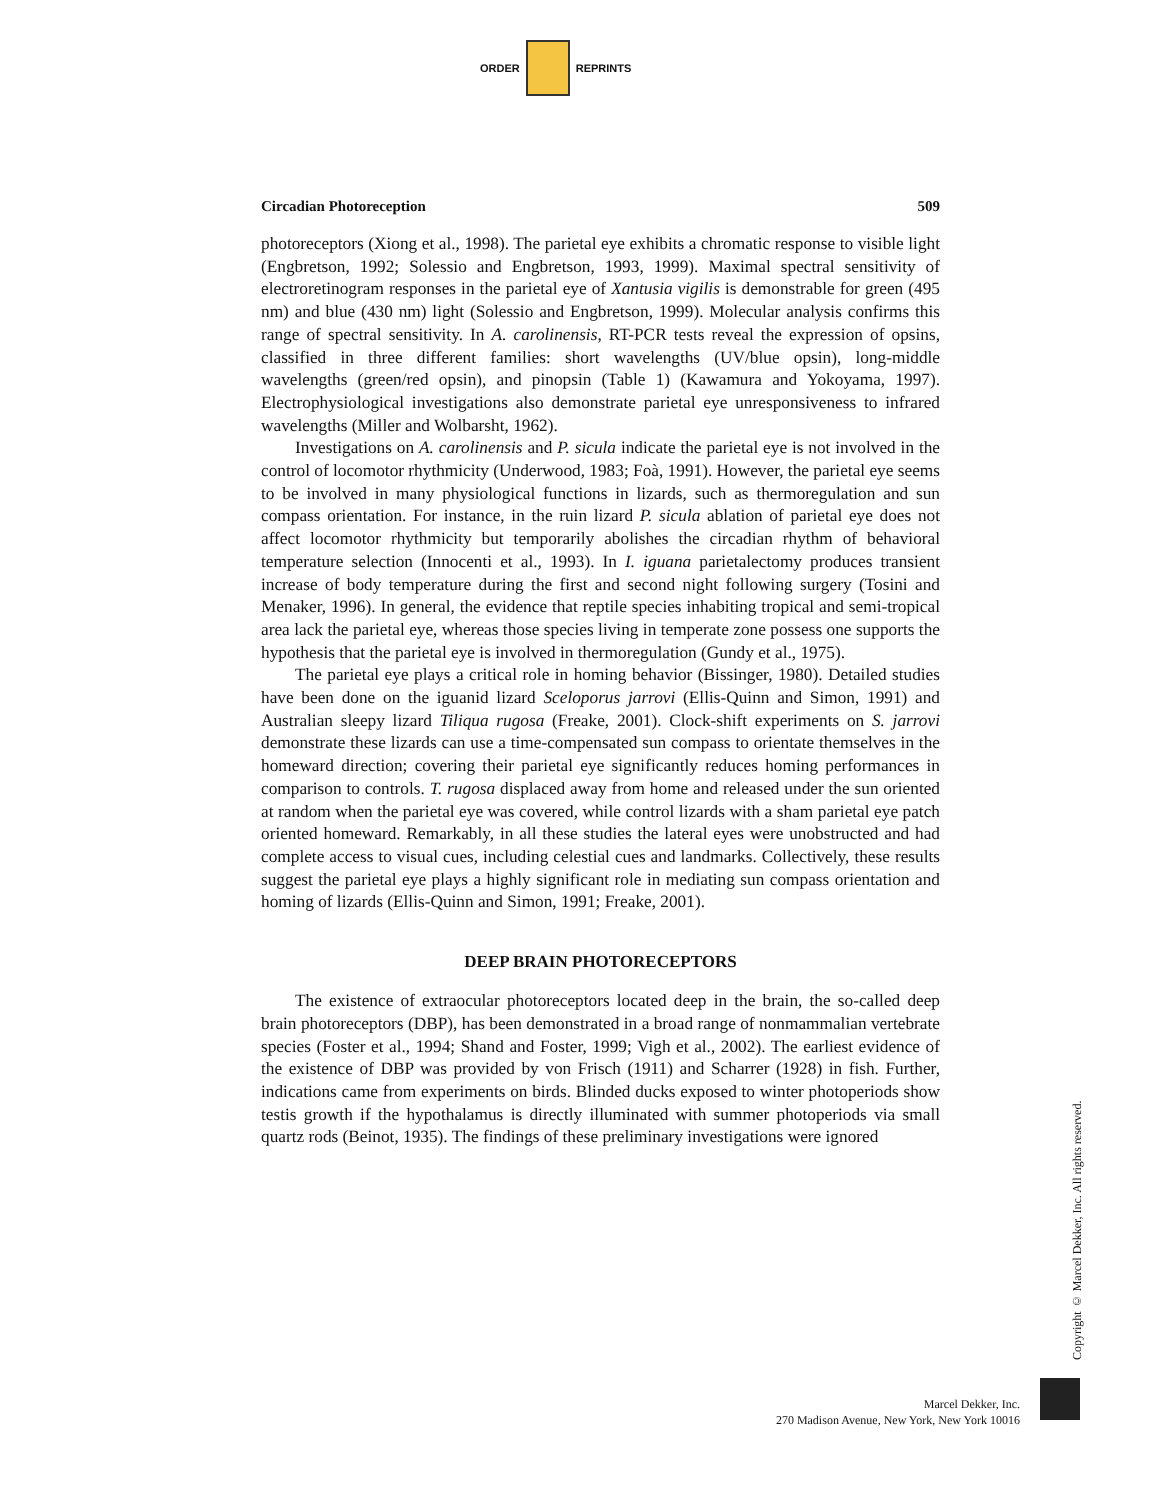ORDER REPRINTS
Circadian Photoreception 509
photoreceptors (Xiong et al., 1998). The parietal eye exhibits a chromatic response to visible light (Engbretson, 1992; Solessio and Engbretson, 1993, 1999). Maximal spectral sensitivity of electroretinogram responses in the parietal eye of Xantusia vigilis is demonstrable for green (495 nm) and blue (430 nm) light (Solessio and Engbretson, 1999). Molecular analysis confirms this range of spectral sensitivity. In A. carolinensis, RT-PCR tests reveal the expression of opsins, classified in three different families: short wavelengths (UV/blue opsin), long-middle wavelengths (green/red opsin), and pinopsin (Table 1) (Kawamura and Yokoyama, 1997). Electrophysiological investigations also demonstrate parietal eye unresponsiveness to infrared wavelengths (Miller and Wolbarsht, 1962).
Investigations on A. carolinensis and P. sicula indicate the parietal eye is not involved in the control of locomotor rhythmicity (Underwood, 1983; Foà, 1991). However, the parietal eye seems to be involved in many physiological functions in lizards, such as thermoregulation and sun compass orientation. For instance, in the ruin lizard P. sicula ablation of parietal eye does not affect locomotor rhythmicity but temporarily abolishes the circadian rhythm of behavioral temperature selection (Innocenti et al., 1993). In I. iguana parietalectomy produces transient increase of body temperature during the first and second night following surgery (Tosini and Menaker, 1996). In general, the evidence that reptile species inhabiting tropical and semi-tropical area lack the parietal eye, whereas those species living in temperate zone possess one supports the hypothesis that the parietal eye is involved in thermoregulation (Gundy et al., 1975).
The parietal eye plays a critical role in homing behavior (Bissinger, 1980). Detailed studies have been done on the iguanid lizard Sceloporus jarrovi (Ellis-Quinn and Simon, 1991) and Australian sleepy lizard Tiliqua rugosa (Freake, 2001). Clock-shift experiments on S. jarrovi demonstrate these lizards can use a time-compensated sun compass to orientate themselves in the homeward direction; covering their parietal eye significantly reduces homing performances in comparison to controls. T. rugosa displaced away from home and released under the sun oriented at random when the parietal eye was covered, while control lizards with a sham parietal eye patch oriented homeward. Remarkably, in all these studies the lateral eyes were unobstructed and had complete access to visual cues, including celestial cues and landmarks. Collectively, these results suggest the parietal eye plays a highly significant role in mediating sun compass orientation and homing of lizards (Ellis-Quinn and Simon, 1991; Freake, 2001).
DEEP BRAIN PHOTORECEPTORS
The existence of extraocular photoreceptors located deep in the brain, the so-called deep brain photoreceptors (DBP), has been demonstrated in a broad range of nonmammalian vertebrate species (Foster et al., 1994; Shand and Foster, 1999; Vigh et al., 2002). The earliest evidence of the existence of DBP was provided by von Frisch (1911) and Scharrer (1928) in fish. Further, indications came from experiments on birds. Blinded ducks exposed to winter photoperiods show testis growth if the hypothalamus is directly illuminated with summer photoperiods via small quartz rods (Beinot, 1935). The findings of these preliminary investigations were ignored
Copyright © Marcel Dekker, Inc. All rights reserved.
Marcel Dekker, Inc.
270 Madison Avenue, New York, New York 10016